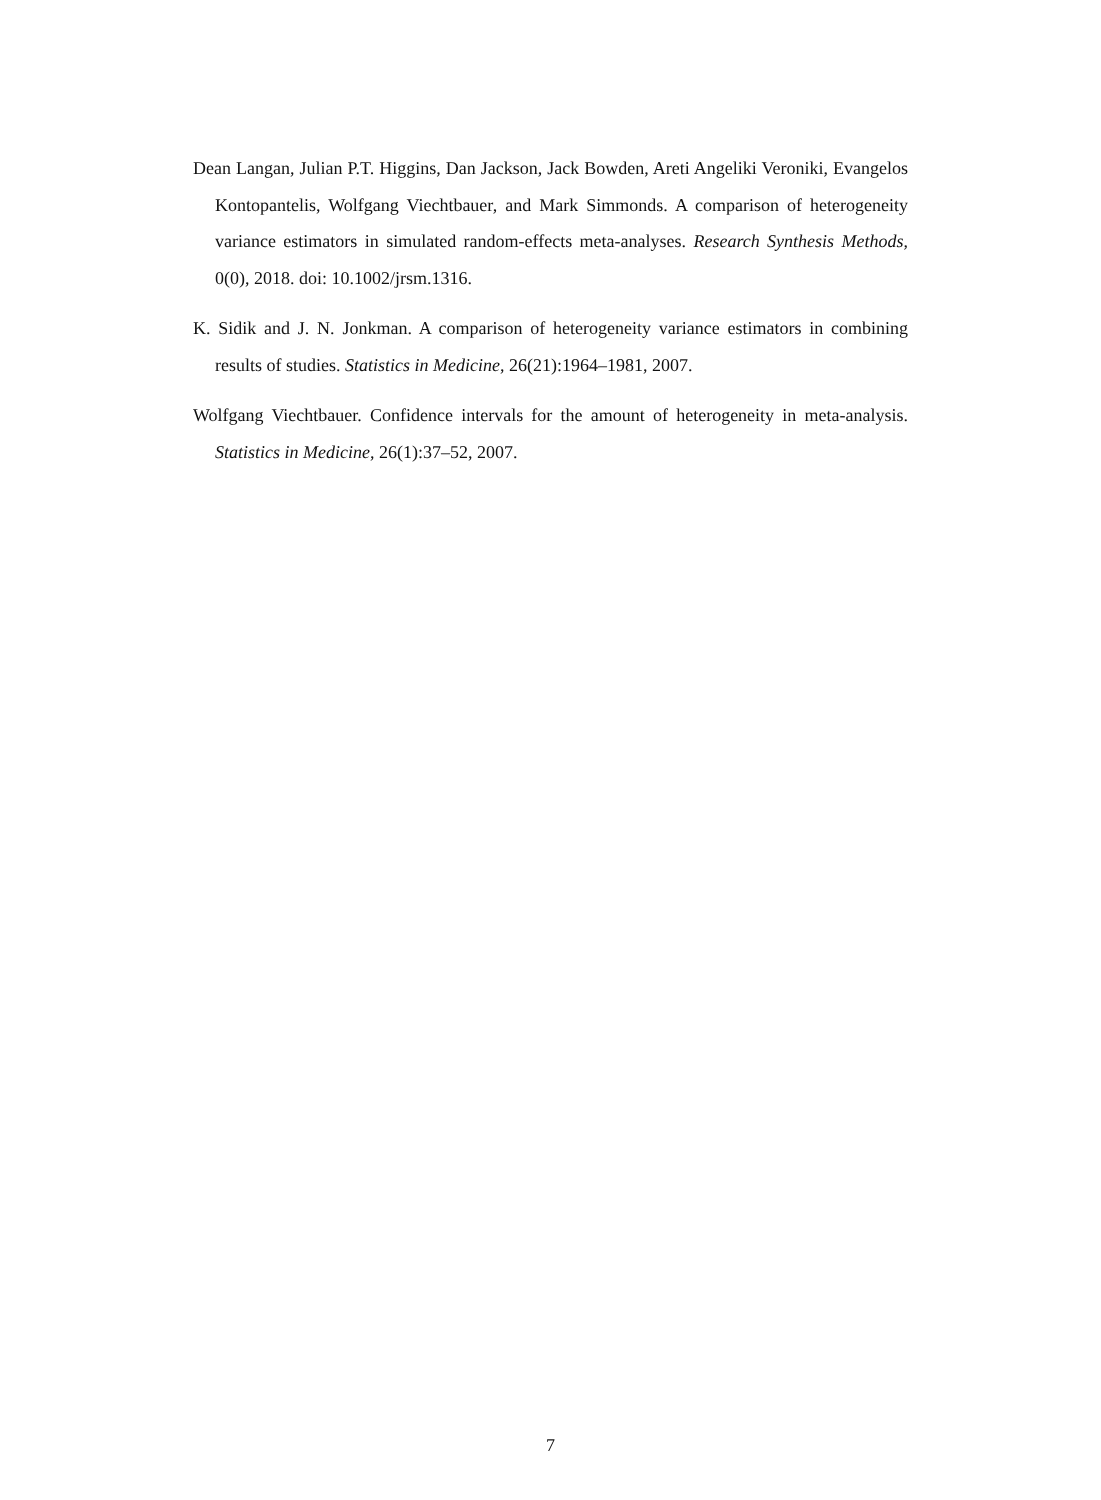Dean Langan, Julian P.T. Higgins, Dan Jackson, Jack Bowden, Areti Angeliki Veroniki, Evangelos Kontopantelis, Wolfgang Viechtbauer, and Mark Simmonds. A comparison of heterogeneity variance estimators in simulated random-effects meta-analyses. Research Synthesis Methods, 0(0), 2018. doi: 10.1002/jrsm.1316.
K. Sidik and J. N. Jonkman. A comparison of heterogeneity variance estimators in combining results of studies. Statistics in Medicine, 26(21):1964–1981, 2007.
Wolfgang Viechtbauer. Confidence intervals for the amount of heterogeneity in meta-analysis. Statistics in Medicine, 26(1):37–52, 2007.
7